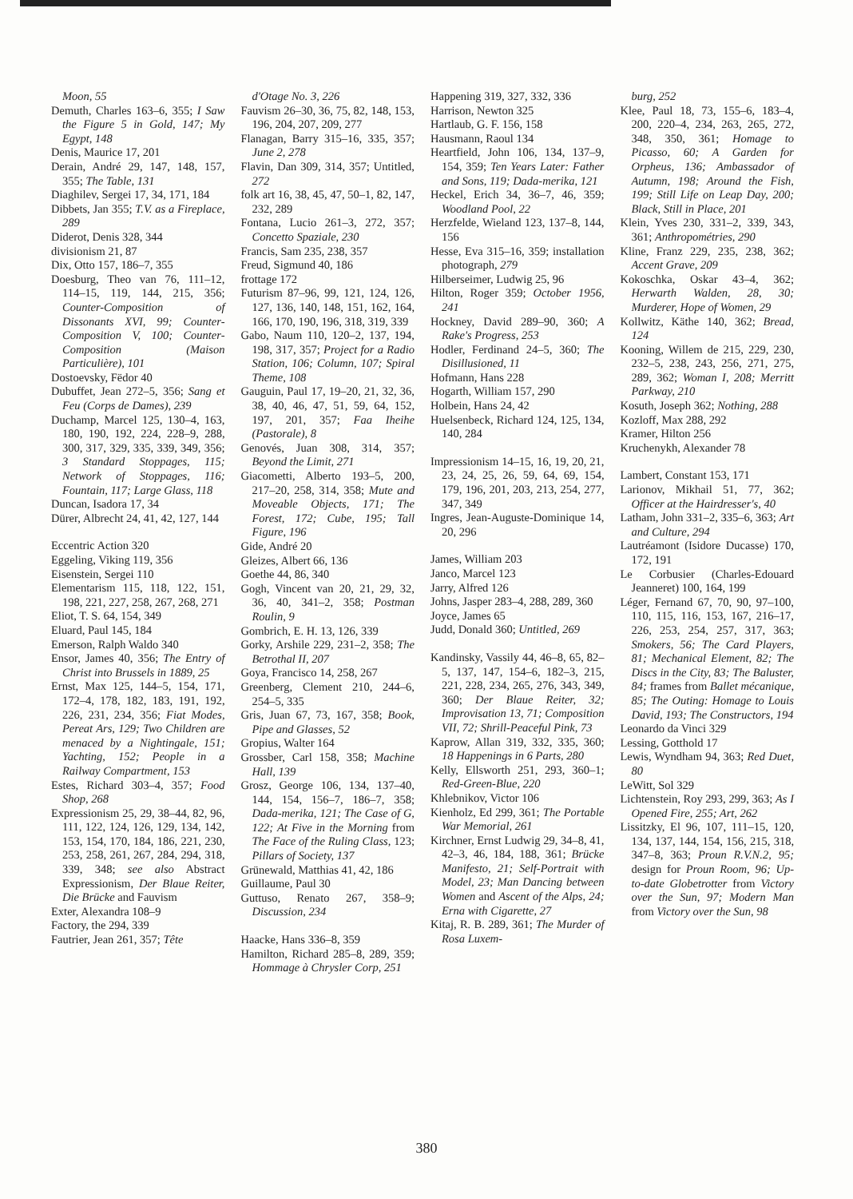Moon, 55
Demuth, Charles 163–6, 355; I Saw the Figure 5 in Gold, 147; My Egypt, 148
Denis, Maurice 17, 201
Derain, André 29, 147, 148, 157, 355; The Table, 131
Diaghilev, Sergei 17, 34, 171, 184
Dibbets, Jan 355; T.V. as a Fireplace, 289
Diderot, Denis 328, 344
divisionism 21, 87
Dix, Otto 157, 186–7, 355
Doesburg, Theo van 76, 111–12, 114–15, 119, 144, 215, 356; Counter-Composition of Dissonants XVI, 99; Counter-Composition V, 100; Counter-Composition (Maison Particulière), 101
Dostoevsky, Fëdor 40
Dubuffet, Jean 272–5, 356; Sang et Feu (Corps de Dames), 239
Duchamp, Marcel 125, 130–4, 163, 180, 190, 192, 224, 228–9, 288, 300, 317, 329, 335, 339, 349, 356; 3 Standard Stoppages, 115; Network of Stoppages, 116; Fountain, 117; Large Glass, 118
Duncan, Isadora 17, 34
Dürer, Albrecht 24, 41, 42, 127, 144
Eccentric Action 320
Eggeling, Viking 119, 356
Eisenstein, Sergei 110
Elementarism 115, 118, 122, 151, 198, 221, 227, 258, 267, 268, 271
Eliot, T. S. 64, 154, 349
Eluard, Paul 145, 184
Emerson, Ralph Waldo 340
Ensor, James 40, 356; The Entry of Christ into Brussels in 1889, 25
Ernst, Max 125, 144–5, 154, 171, 172–4, 178, 182, 183, 191, 192, 226, 231, 234, 356; Fiat Modes, Pereat Ars, 129; Two Children are menaced by a Nightingale, 151; Yachting, 152; People in a Railway Compartment, 153
Estes, Richard 303–4, 357; Food Shop, 268
Expressionism 25, 29, 38–44, 82, 96, 111, 122, 124, 126, 129, 134, 142, 153, 154, 170, 184, 186, 221, 230, 253, 258, 261, 267, 284, 294, 318, 339, 348; see also Abstract Expressionism, Der Blaue Reiter, Die Brücke and Fauvism
Exter, Alexandra 108–9
Factory, the 294, 339
Fautrier, Jean 261, 357; Tête
d'Otage No. 3, 226
Fauvism 26–30, 36, 75, 82, 148, 153, 196, 204, 207, 209, 277
Flanagan, Barry 315–16, 335, 357; June 2, 278
Flavin, Dan 309, 314, 357; Untitled, 272
folk art 16, 38, 45, 47, 50–1, 82, 147, 232, 289
Fontana, Lucio 261–3, 272, 357; Concetto Spaziale, 230
Francis, Sam 235, 238, 357
Freud, Sigmund 40, 186
frottage 172
Futurism 87–96, 99, 121, 124, 126, 127, 136, 140, 148, 151, 162, 164, 166, 170, 190, 196, 318, 319, 339
Gabo, Naum 110, 120–2, 137, 194, 198, 317, 357; Project for a Radio Station, 106; Column, 107; Spiral Theme, 108
Gauguin, Paul 17, 19–20, 21, 32, 36, 38, 40, 46, 47, 51, 59, 64, 152, 197, 201, 357; Faa Iheihe (Pastorale), 8
Genovés, Juan 308, 314, 357; Beyond the Limit, 271
Giacometti, Alberto 193–5, 200, 217–20, 258, 314, 358; Mute and Moveable Objects, 171; The Forest, 172; Cube, 195; Tall Figure, 196
Gide, André 20
Gleizes, Albert 66, 136
Goethe 44, 86, 340
Gogh, Vincent van 20, 21, 29, 32, 36, 40, 341–2, 358; Postman Roulin, 9
Gombrich, E. H. 13, 126, 339
Gorky, Arshile 229, 231–2, 358; The Betrothal II, 207
Goya, Francisco 14, 258, 267
Greenberg, Clement 210, 244–6, 254–5, 335
Gris, Juan 67, 73, 167, 358; Book, Pipe and Glasses, 52
Gropius, Walter 164
Grossber, Carl 158, 358; Machine Hall, 139
Grosz, George 106, 134, 137–40, 144, 154, 156–7, 186–7, 358; Dada-merika, 121; The Case of G, 122; At Five in the Morning from The Face of the Ruling Class, 123; Pillars of Society, 137
Grünewald, Matthias 41, 42, 186
Guillaume, Paul 30
Guttuso, Renato 267, 358–9; Discussion, 234
Haacke, Hans 336–8, 359
Hamilton, Richard 285–8, 289, 359; Hommage à Chrysler Corp, 251
Happening 319, 327, 332, 336
Harrison, Newton 325
Hartlaub, G. F. 156, 158
Hausmann, Raoul 134
Heartfield, John 106, 134, 137–9, 154, 359; Ten Years Later: Father and Sons, 119; Dada-merika, 121
Heckel, Erich 34, 36–7, 46, 359; Woodland Pool, 22
Herzfelde, Wieland 123, 137–8, 144, 156
Hesse, Eva 315–16, 359; installation photograph, 279
Hilberseimer, Ludwig 25, 96
Hilton, Roger 359; October 1956, 241
Hockney, David 289–90, 360; A Rake's Progress, 253
Hodler, Ferdinand 24–5, 360; The Disillusioned, 11
Hofmann, Hans 228
Hogarth, William 157, 290
Holbein, Hans 24, 42
Huelsenbeck, Richard 124, 125, 134, 140, 284
Impressionism 14–15, 16, 19, 20, 21, 23, 24, 25, 26, 59, 64, 69, 154, 179, 196, 201, 203, 213, 254, 277, 347, 349
Ingres, Jean-Auguste-Dominique 14, 20, 296
James, William 203
Janco, Marcel 123
Jarry, Alfred 126
Johns, Jasper 283–4, 288, 289, 360
Joyce, James 65
Judd, Donald 360; Untitled, 269
Kandinsky, Vassily 44, 46–8, 65, 82–5, 137, 147, 154–6, 182–3, 215, 221, 228, 234, 265, 276, 343, 349, 360; Der Blaue Reiter, 32; Improvisation 13, 71; Composition VII, 72; Shrill-Peaceful Pink, 73
Kaprow, Allan 319, 332, 335, 360; 18 Happenings in 6 Parts, 280
Kelly, Ellsworth 251, 293, 360–1; Red-Green-Blue, 220
Khlebnikov, Victor 106
Kienholz, Ed 299, 361; The Portable War Memorial, 261
Kirchner, Ernst Ludwig 29, 34–8, 41, 42–3, 46, 184, 188, 361; Brücke Manifesto, 21; Self-Portrait with Model, 23; Man Dancing between Women and Ascent of the Alps, 24; Erna with Cigarette, 27
Kitaj, R. B. 289, 361; The Murder of Rosa Luxem-
burg, 252
Klee, Paul 18, 73, 155–6, 183–4, 200, 220–4, 234, 263, 265, 272, 348, 350, 361; Homage to Picasso, 60; A Garden for Orpheus, 136; Ambassador of Autumn, 198; Around the Fish, 199; Still Life on Leap Day, 200; Black, Still in Place, 201
Klein, Yves 230, 331–2, 339, 343, 361; Anthropométries, 290
Kline, Franz 229, 235, 238, 362; Accent Grave, 209
Kokoschka, Oskar 43–4, 362; Herwarth Walden, 28, 30; Murderer, Hope of Women, 29
Kollwitz, Käthe 140, 362; Bread, 124
Kooning, Willem de 215, 229, 230, 232–5, 238, 243, 256, 271, 275, 289, 362; Woman I, 208; Merritt Parkway, 210
Kosuth, Joseph 362; Nothing, 288
Kozloff, Max 288, 292
Kramer, Hilton 256
Kruchenykh, Alexander 78
Lambert, Constant 153, 171
Larionov, Mikhail 51, 77, 362; Officer at the Hairdresser's, 40
Latham, John 331–2, 335–6, 363; Art and Culture, 294
Lautréamont (Isidore Ducasse) 170, 172, 191
Le Corbusier (Charles-Edouard Jeanneret) 100, 164, 199
Léger, Fernand 67, 70, 90, 97–100, 110, 115, 116, 153, 167, 216–17, 226, 253, 254, 257, 317, 363; Smokers, 56; The Card Players, 81; Mechanical Element, 82; The Discs in the City, 83; The Baluster, 84; frames from Ballet mécanique, 85; The Outing: Homage to Louis David, 193; The Constructors, 194
Leonardo da Vinci 329
Lessing, Gotthold 17
Lewis, Wyndham 94, 363; Red Duet, 80
LeWitt, Sol 329
Lichtenstein, Roy 293, 299, 363; As I Opened Fire, 255; Art, 262
Lissitzky, El 96, 107, 111–15, 120, 134, 137, 144, 154, 156, 215, 318, 347–8, 363; Proun R.V.N.2, 95; design for Proun Room, 96; Up-to-date Globetrotter from Victory over the Sun, 97; Modern Man from Victory over the Sun, 98
380